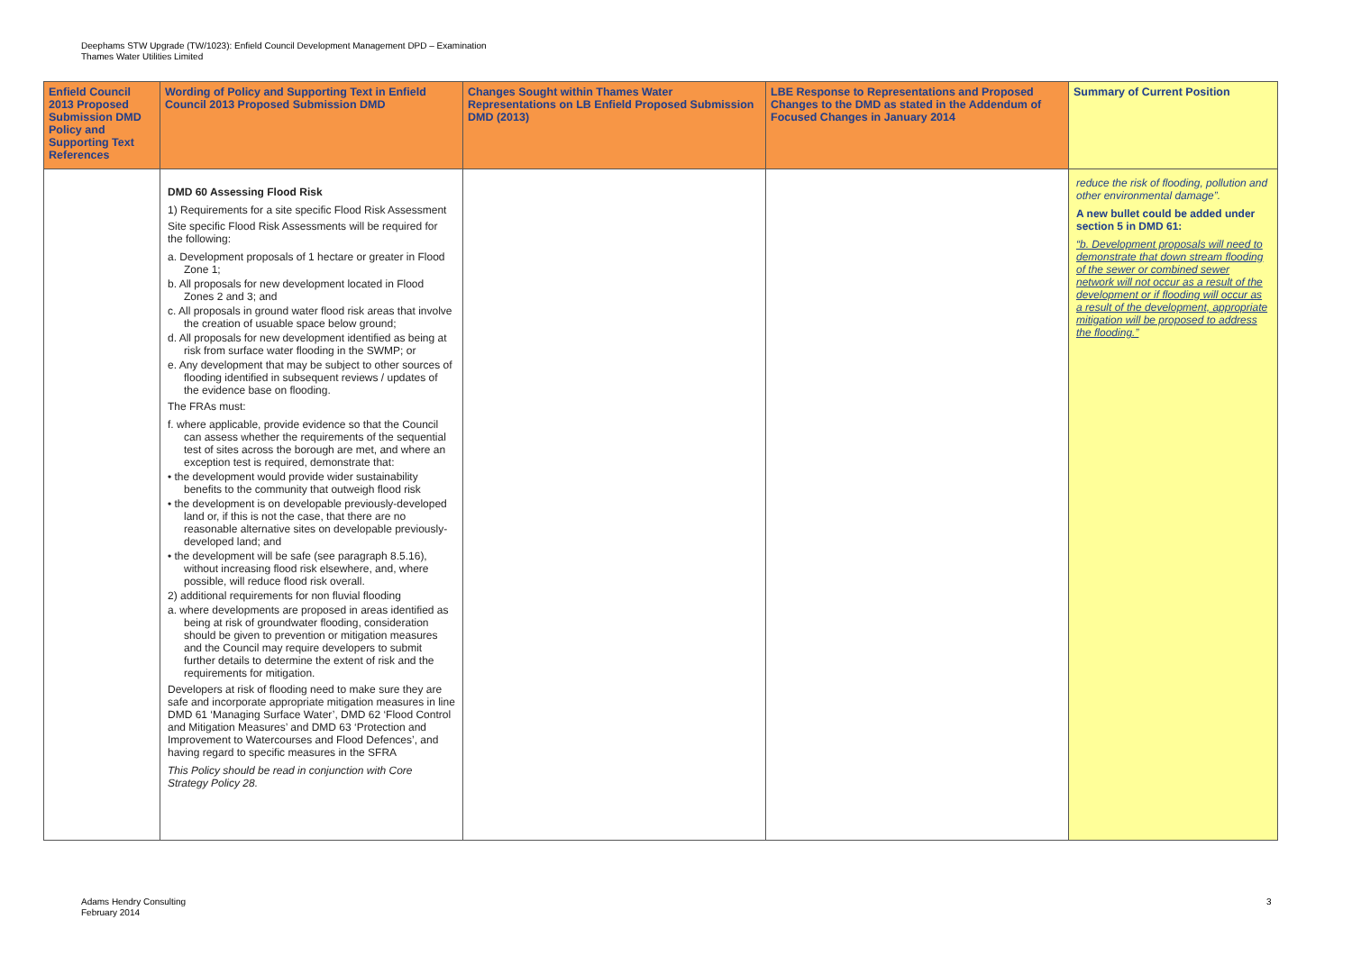Deephams STW Upgrade (TW/1023): Enfield Council Development Management DPD – Examination
Thames Water Utilities Limited
| Enfield Council 2013 Proposed Submission DMD Policy and Supporting Text References | Wording of Policy and Supporting Text in Enfield Council 2013 Proposed Submission DMD | Changes Sought within Thames Water Representations on LB Enfield Proposed Submission DMD (2013) | LBE Response to Representations and Proposed Changes to the DMD as stated in the Addendum of Focused Changes in January 2014 | Summary of Current Position |
| --- | --- | --- | --- | --- |
| | DMD 60 Assessing Flood Risk 1) Requirements for a site specific Flood Risk Assessment Site specific Flood Risk Assessments will be required for the following: a. Development proposals of 1 hectare or greater in Flood Zone 1; b. All proposals for new development located in Flood Zones 2 and 3; and c. All proposals in ground water flood risk areas that involve the creation of usuable space below ground; d. All proposals for new development identified as being at risk from surface water flooding in the SWMP; or e. Any development that may be subject to other sources of flooding identified in subsequent reviews / updates of the evidence base on flooding. The FRAs must: f. where applicable, provide evidence so that the Council can assess whether the requirements of the sequential test of sites across the borough are met, and where an exception test is required, demonstrate that: • the development would provide wider sustainability benefits to the community that outweigh flood risk • the development is on developable previously-developed land or, if this is not the case, that there are no reasonable alternative sites on developable previously-developed land; and • the development will be safe (see paragraph 8.5.16), without increasing flood risk elsewhere, and, where possible, will reduce flood risk overall. 2) additional requirements for non fluvial flooding a. where developments are proposed in areas identified as being at risk of groundwater flooding, consideration should be given to prevention or mitigation measures and the Council may require developers to submit further details to determine the extent of risk and the requirements for mitigation. Developers at risk of flooding need to make sure they are safe and incorporate appropriate mitigation measures in line DMD 61 ‘Managing Surface Water’, DMD 62 ‘Flood Control and Mitigation Measures’ and DMD 63 ‘Protection and Improvement to Watercourses and Flood Defences’, and having regard to specific measures in the SFRA This Policy should be read in conjunction with Core Strategy Policy 28. | | | reduce the risk of flooding, pollution and other environmental damage”. A new bullet could be added under section 5 in DMD 61: “b. Development proposals will need to demonstrate that down stream flooding of the sewer or combined sewer network will not occur as a result of the development or if flooding will occur as a result of the development, appropriate mitigation will be proposed to address the flooding.” |
Adams Hendry Consulting
February 2014
3